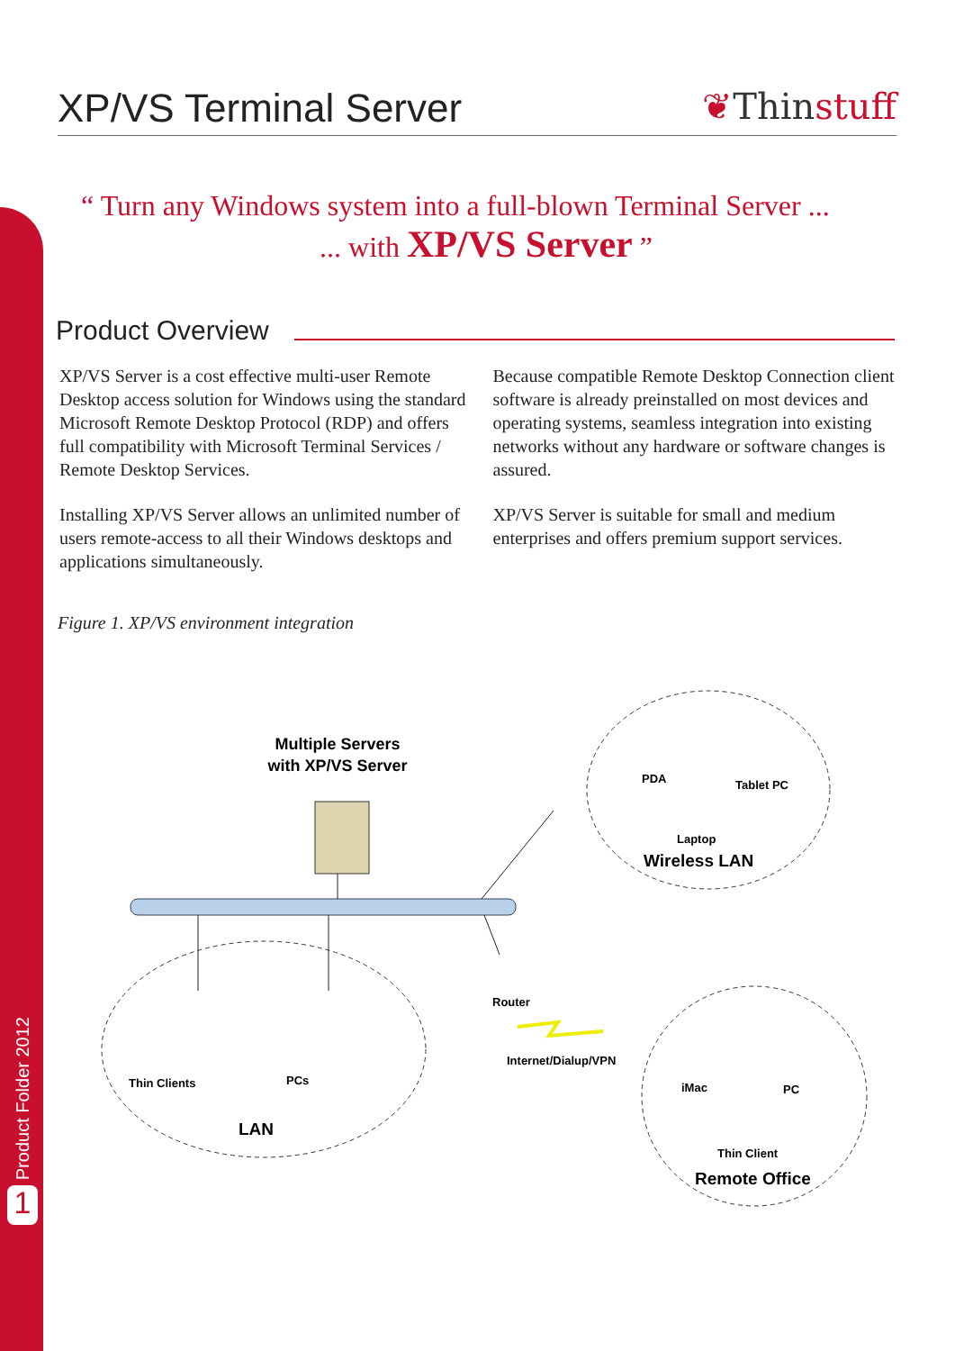XP/VS Terminal Server ❦Thinstuff
“ Turn any Windows system into a full-blown Terminal Server ...
... with XP/VS Server ”
Product Overview
XP/VS Server is a cost effective multi-user Remote Desktop access solution for Windows using the standard Microsoft Remote Desktop Protocol (RDP) and offers full compatibility with Microsoft Terminal Services / Remote Desktop Services.
Installing XP/VS Server allows an unlimited number of users remote-access to all their Windows desktops and applications simultaneously.
Because compatible Remote Desktop Connection client software is already preinstalled on most devices and operating systems, seamless integration into existing networks without any hardware or software changes is assured.
XP/VS Server is suitable for small and medium enterprises and offers premium support services.
Figure 1. XP/VS environment integration
Multiple Servers
with XP/VS Server
PDA
Tablet PC
Laptop
Wireless LAN
Router
Internet/Dialup/VPN
Thin Clients
PCs
LAN
iMac
PC
Thin Client
Remote Office
Product Folder 2012
1